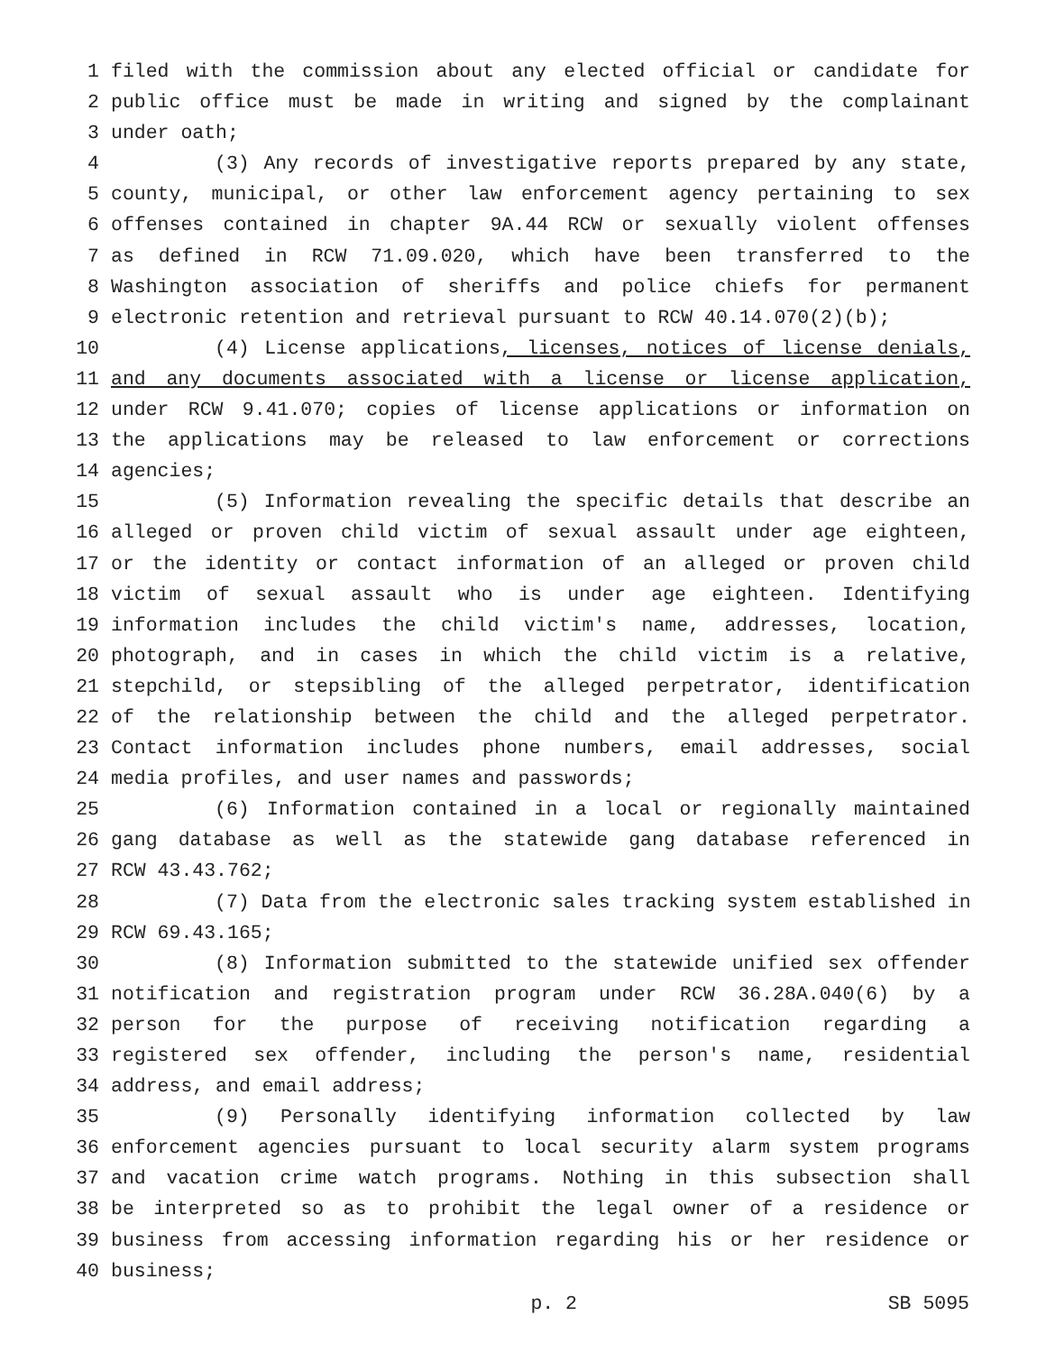1 filed with the commission about any elected official or candidate for
2 public office must be made in writing and signed by the complainant
3 under oath;
4 (3) Any records of investigative reports prepared by any state,
5 county, municipal, or other law enforcement agency pertaining to sex
6 offenses contained in chapter 9A.44 RCW or sexually violent offenses
7 as defined in RCW 71.09.020, which have been transferred to the
8 Washington association of sheriffs and police chiefs for permanent
9 electronic retention and retrieval pursuant to RCW 40.14.070(2)(b);
10 (4) License applications, licenses, notices of license denials,
11 and any documents associated with a license or license application,
12 under RCW 9.41.070; copies of license applications or information on
13 the applications may be released to law enforcement or corrections
14 agencies;
15 (5) Information revealing the specific details that describe an
16 alleged or proven child victim of sexual assault under age eighteen,
17 or the identity or contact information of an alleged or proven child
18 victim of sexual assault who is under age eighteen. Identifying
19 information includes the child victim's name, addresses, location,
20 photograph, and in cases in which the child victim is a relative,
21 stepchild, or stepsibling of the alleged perpetrator, identification
22 of the relationship between the child and the alleged perpetrator.
23 Contact information includes phone numbers, email addresses, social
24 media profiles, and user names and passwords;
25 (6) Information contained in a local or regionally maintained
26 gang database as well as the statewide gang database referenced in
27 RCW 43.43.762;
28 (7) Data from the electronic sales tracking system established in
29 RCW 69.43.165;
30 (8) Information submitted to the statewide unified sex offender
31 notification and registration program under RCW 36.28A.040(6) by a
32 person for the purpose of receiving notification regarding a
33 registered sex offender, including the person's name, residential
34 address, and email address;
35 (9) Personally identifying information collected by law
36 enforcement agencies pursuant to local security alarm system programs
37 and vacation crime watch programs. Nothing in this subsection shall
38 be interpreted so as to prohibit the legal owner of a residence or
39 business from accessing information regarding his or her residence or
40 business;
p. 2 SB 5095